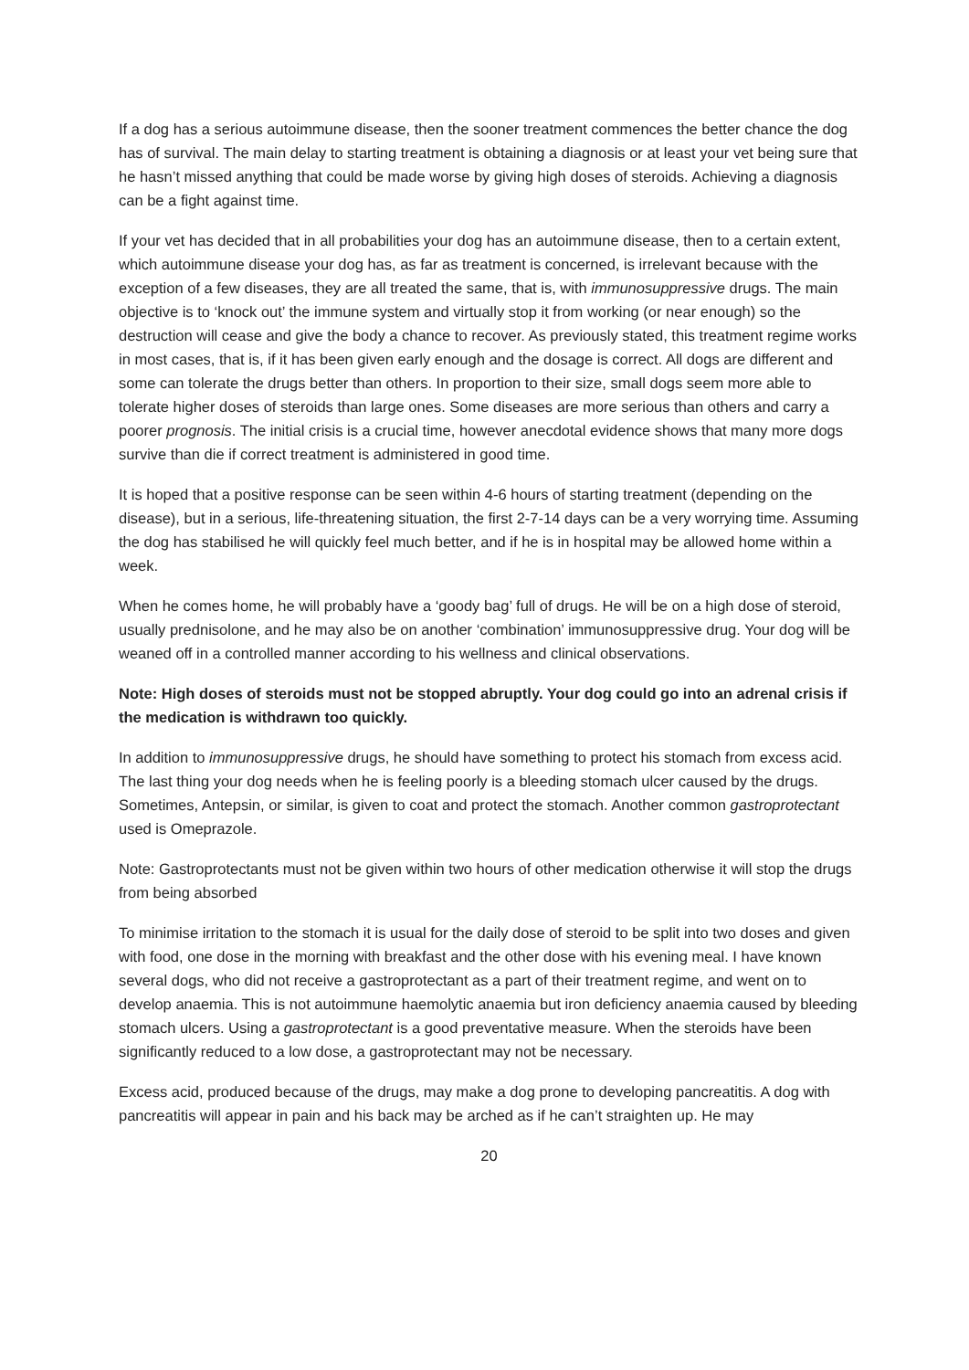If a dog has a serious autoimmune disease, then the sooner treatment commences the better chance the dog has of survival. The main delay to starting treatment is obtaining a diagnosis or at least your vet being sure that he hasn’t missed anything that could be made worse by giving high doses of steroids. Achieving a diagnosis can be a fight against time.
If your vet has decided that in all probabilities your dog has an autoimmune disease, then to a certain extent, which autoimmune disease your dog has, as far as treatment is concerned, is irrelevant because with the exception of a few diseases, they are all treated the same, that is, with immunosuppressive drugs. The main objective is to ‘knock out’ the immune system and virtually stop it from working (or near enough) so the destruction will cease and give the body a chance to recover. As previously stated, this treatment regime works in most cases, that is, if it has been given early enough and the dosage is correct. All dogs are different and some can tolerate the drugs better than others. In proportion to their size, small dogs seem more able to tolerate higher doses of steroids than large ones. Some diseases are more serious than others and carry a poorer prognosis. The initial crisis is a crucial time, however anecdotal evidence shows that many more dogs survive than die if correct treatment is administered in good time.
It is hoped that a positive response can be seen within 4-6 hours of starting treatment (depending on the disease), but in a serious, life-threatening situation, the first 2-7-14 days can be a very worrying time. Assuming the dog has stabilised he will quickly feel much better, and if he is in hospital may be allowed home within a week.
When he comes home, he will probably have a ‘goody bag’ full of drugs. He will be on a high dose of steroid, usually prednisolone, and he may also be on another ‘combination’ immunosuppressive drug. Your dog will be weaned off in a controlled manner according to his wellness and clinical observations.
Note: High doses of steroids must not be stopped abruptly. Your dog could go into an adrenal crisis if the medication is withdrawn too quickly.
In addition to immunosuppressive drugs, he should have something to protect his stomach from excess acid. The last thing your dog needs when he is feeling poorly is a bleeding stomach ulcer caused by the drugs. Sometimes, Antepsin, or similar, is given to coat and protect the stomach. Another common gastroprotectant used is Omeprazole.
Note: Gastroprotectants must not be given within two hours of other medication otherwise it will stop the drugs from being absorbed
To minimise irritation to the stomach it is usual for the daily dose of steroid to be split into two doses and given with food, one dose in the morning with breakfast and the other dose with his evening meal. I have known several dogs, who did not receive a gastroprotectant as a part of their treatment regime, and went on to develop anaemia. This is not autoimmune haemolytic anaemia but iron deficiency anaemia caused by bleeding stomach ulcers. Using a gastroprotectant is a good preventative measure. When the steroids have been significantly reduced to a low dose, a gastroprotectant may not be necessary.
Excess acid, produced because of the drugs, may make a dog prone to developing pancreatitis. A dog with pancreatitis will appear in pain and his back may be arched as if he can’t straighten up. He may
20